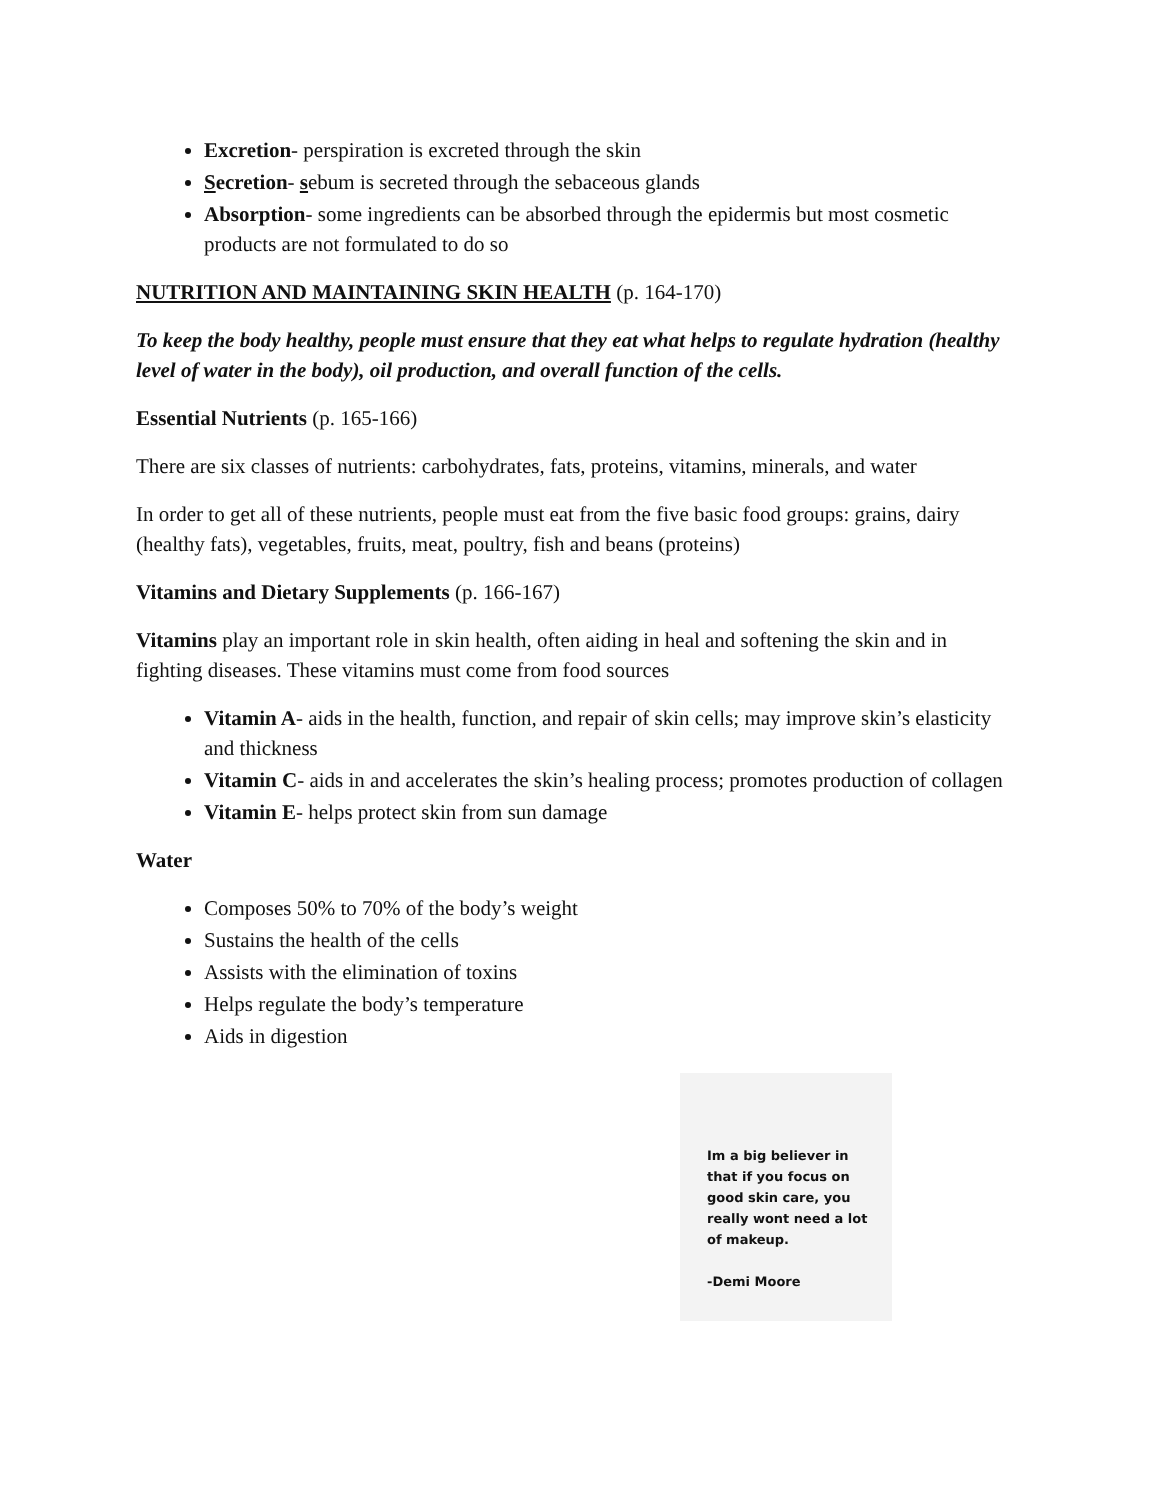Excretion- perspiration is excreted through the skin
Secretion- sebum is secreted through the sebaceous glands
Absorption- some ingredients can be absorbed through the epidermis but most cosmetic products are not formulated to do so
NUTRITION AND MAINTAINING SKIN HEALTH (p. 164-170)
To keep the body healthy, people must ensure that they eat what helps to regulate hydration (healthy level of water in the body), oil production, and overall function of the cells.
Essential Nutrients (p. 165-166)
There are six classes of nutrients: carbohydrates, fats, proteins, vitamins, minerals, and water
In order to get all of these nutrients, people must eat from the five basic food groups: grains, dairy (healthy fats), vegetables, fruits, meat, poultry, fish and beans (proteins)
Vitamins and Dietary Supplements (p. 166-167)
Vitamins play an important role in skin health, often aiding in heal and softening the skin and in fighting diseases. These vitamins must come from food sources
Vitamin A- aids in the health, function, and repair of skin cells; may improve skin’s elasticity and thickness
Vitamin C- aids in and accelerates the skin’s healing process; promotes production of collagen
Vitamin E- helps protect skin from sun damage
Water
Composes 50% to 70% of the body’s weight
Sustains the health of the cells
Assists with the elimination of toxins
Helps regulate the body’s temperature
Aids in digestion
Im a big believer in that if you focus on good skin care, you really wont need a lot of makeup.
-Demi Moore